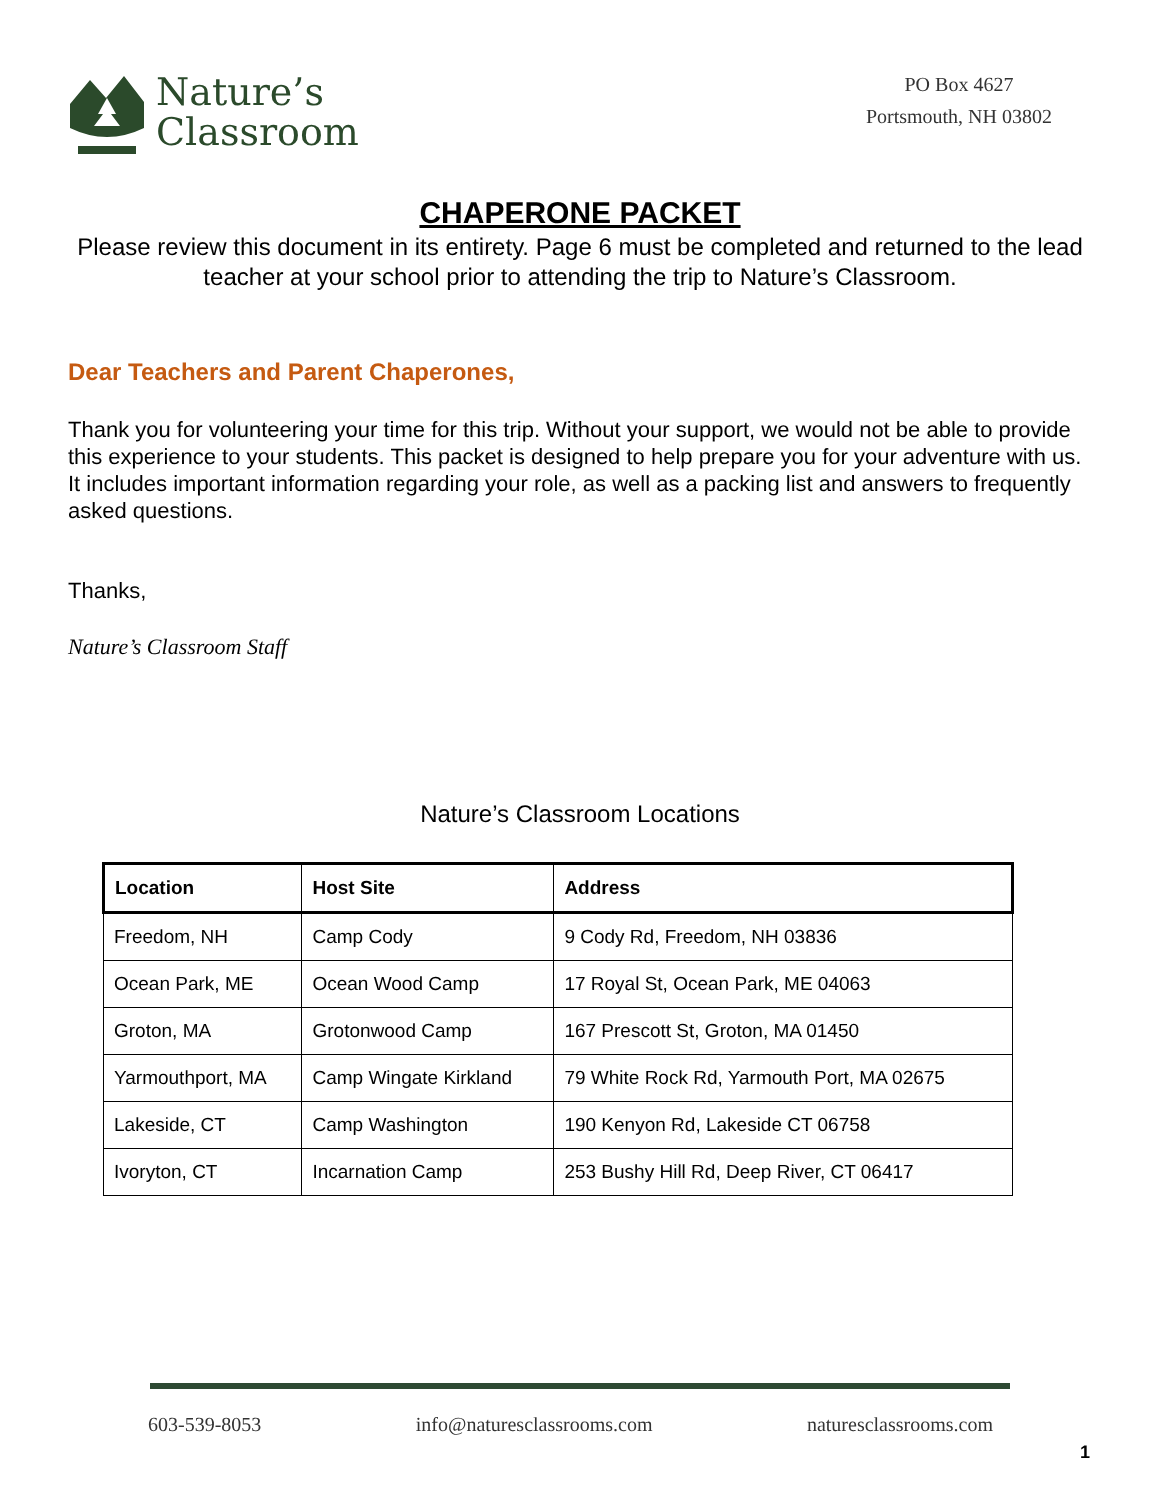Nature’s
Classroom
PO Box 4627
Portsmouth, NH 03802
CHAPERONE PACKET
Please review this document in its entirety. Page 6 must be completed and returned to the lead teacher at your school prior to attending the trip to Nature’s Classroom.
Dear Teachers and Parent Chaperones,
Thank you for volunteering your time for this trip. Without your support, we would not be able to provide this experience to your students. This packet is designed to help prepare you for your adventure with us. It includes important information regarding your role, as well as a packing list and answers to frequently asked questions.
Thanks,
Nature’s Classroom Staff
Nature’s Classroom Locations
| Location | Host Site | Address |
| --- | --- | --- |
| Freedom, NH | Camp Cody | 9 Cody Rd, Freedom, NH 03836 |
| Ocean Park, ME | Ocean Wood Camp | 17 Royal St, Ocean Park, ME 04063 |
| Groton, MA | Grotonwood Camp | 167 Prescott St, Groton, MA 01450 |
| Yarmouthport, MA | Camp Wingate Kirkland | 79 White Rock Rd, Yarmouth Port, MA 02675 |
| Lakeside, CT | Camp Washington | 190 Kenyon Rd, Lakeside CT 06758 |
| Ivoryton, CT | Incarnation Camp | 253 Bushy Hill Rd, Deep River, CT 06417 |
603-539-8053 info@naturesclassrooms.com naturesclassrooms.com
1